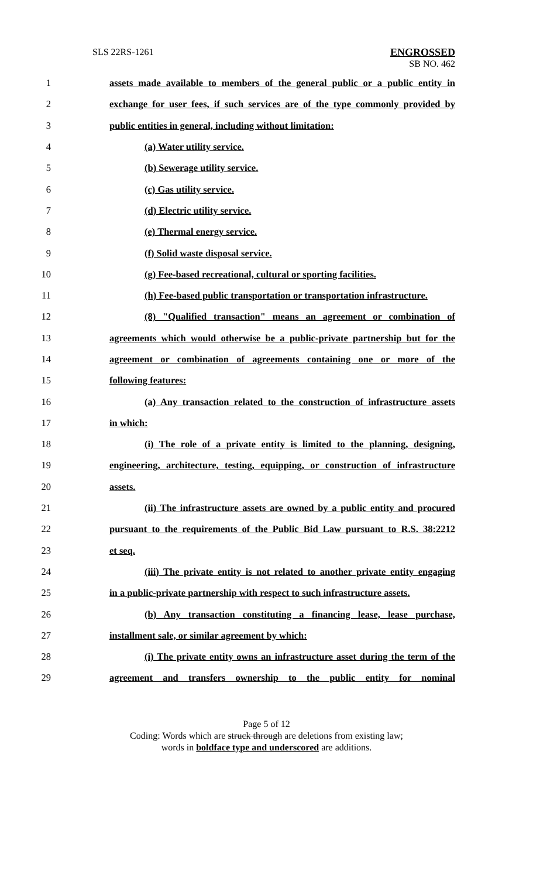SLS 22RS-1261
ENGROSSED
SB NO. 462
1
assets made available to members of the general public or a public entity in
2
exchange for user fees, if such services are of the type commonly provided by
3 public entities in general, including without limitation:
4 (a) Water utility service.
5 (b) Sewerage utility service.
6 (c) Gas utility service.
7 (d) Electric utility service.
8 (e) Thermal energy service.
9 (f) Solid waste disposal service.
10
(g) Fee-based recreational, cultural or sporting facilities.
11
(h) Fee-based public transportation or transportation infrastructure.
12
(8) "Qualified transaction" means an agreement or combination of
13
agreements which would otherwise be a public-private partnership but for the
14
agreement or combination of agreements containing one or more of the
15 following features:
16
(a) Any transaction related to the construction of infrastructure assets
17 in which:
18
(i) The role of a private entity is limited to the planning, designing,
19
engineering, architecture, testing, equipping, or construction of infrastructure
20 assets.
21
(ii) The infrastructure assets are owned by a public entity and procured
22
pursuant to the requirements of the Public Bid Law pursuant to R.S. 38:2212
23 et seq.
24
(iii) The private entity is not related to another private entity engaging
25
in a public-private partnership with respect to such infrastructure assets.
26
(b) Any transaction constituting a financing lease, lease purchase,
27 installment sale, or similar agreement by which:
28
(i) The private entity owns an infrastructure asset during the term of the
29
agreement and transfers ownership to the public entity for nominal
Page 5 of 12
Coding: Words which are struck through are deletions from existing law;
words in boldface type and underscored are additions.